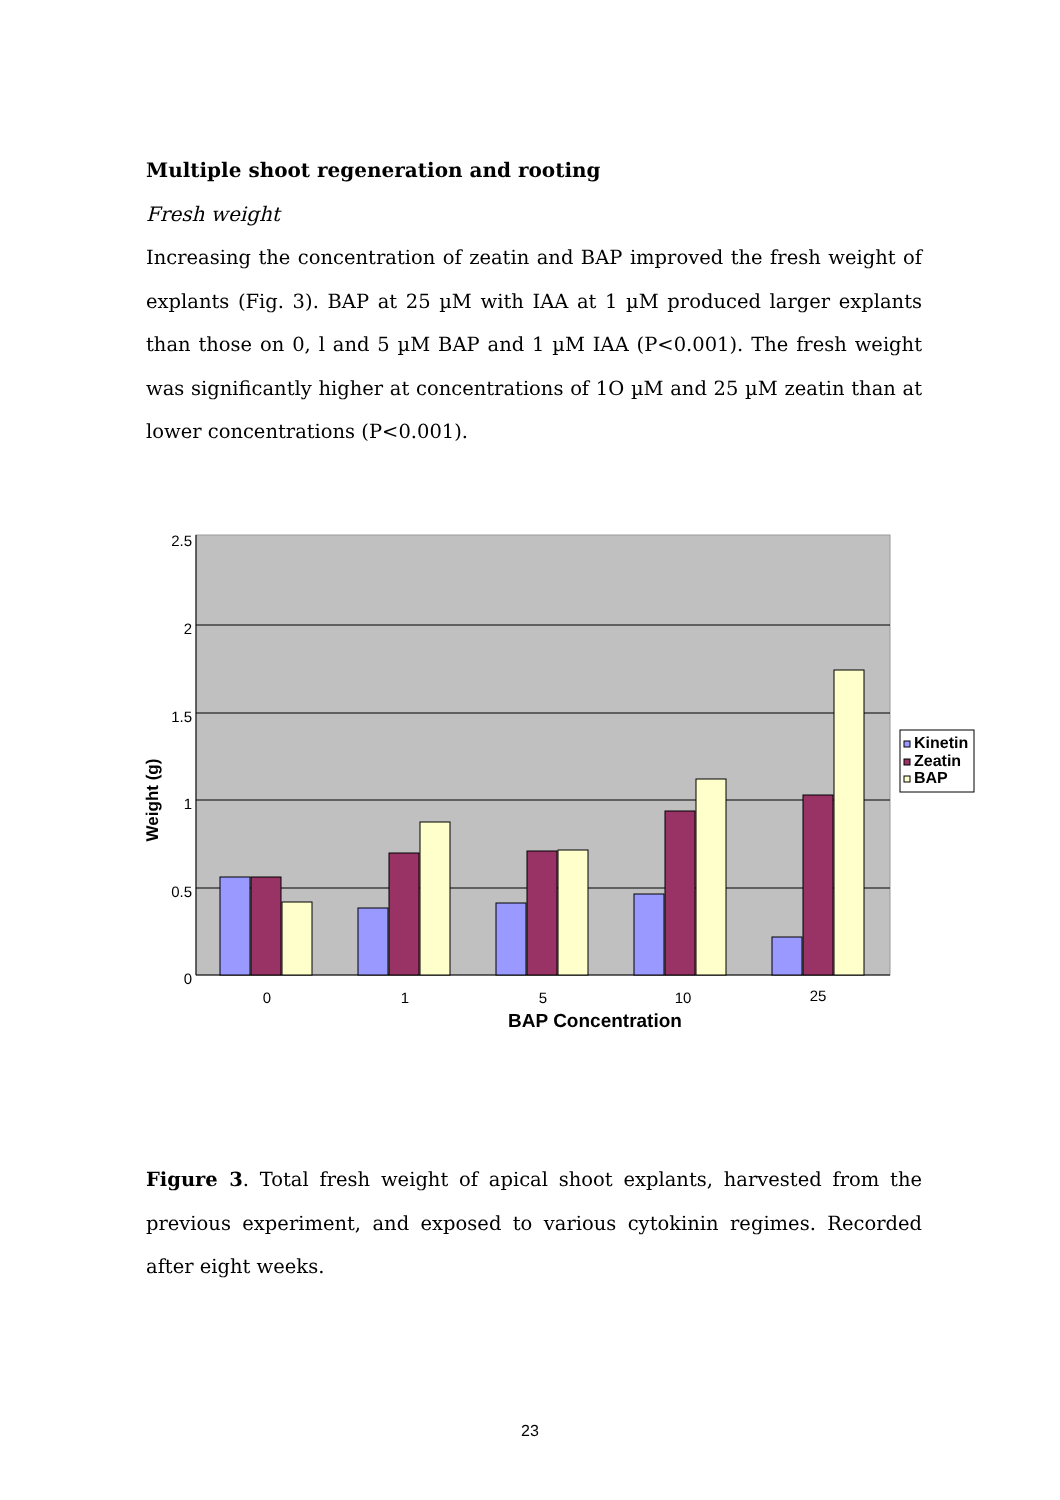Multiple shoot regeneration and rooting
Fresh weight
Increasing the concentration of zeatin and BAP improved the fresh weight of explants (Fig. 3). BAP at 25 µM with IAA at 1 µM produced larger explants than those on 0, l and 5 µM BAP and 1 µM IAA (P<0.001). The fresh weight was significantly higher at concentrations of 1O µM and 25 µM zeatin than at lower concentrations (P<0.001).
2.5
2
1.5
1
0.5
0
0
1
5
10
25
BAP Concentration
Weight (g)
Kinetin
Zeatin
BAP
Figure 3. Total fresh weight of apical shoot explants, harvested from the previous experiment, and exposed to various cytokinin regimes. Recorded after eight weeks.
23